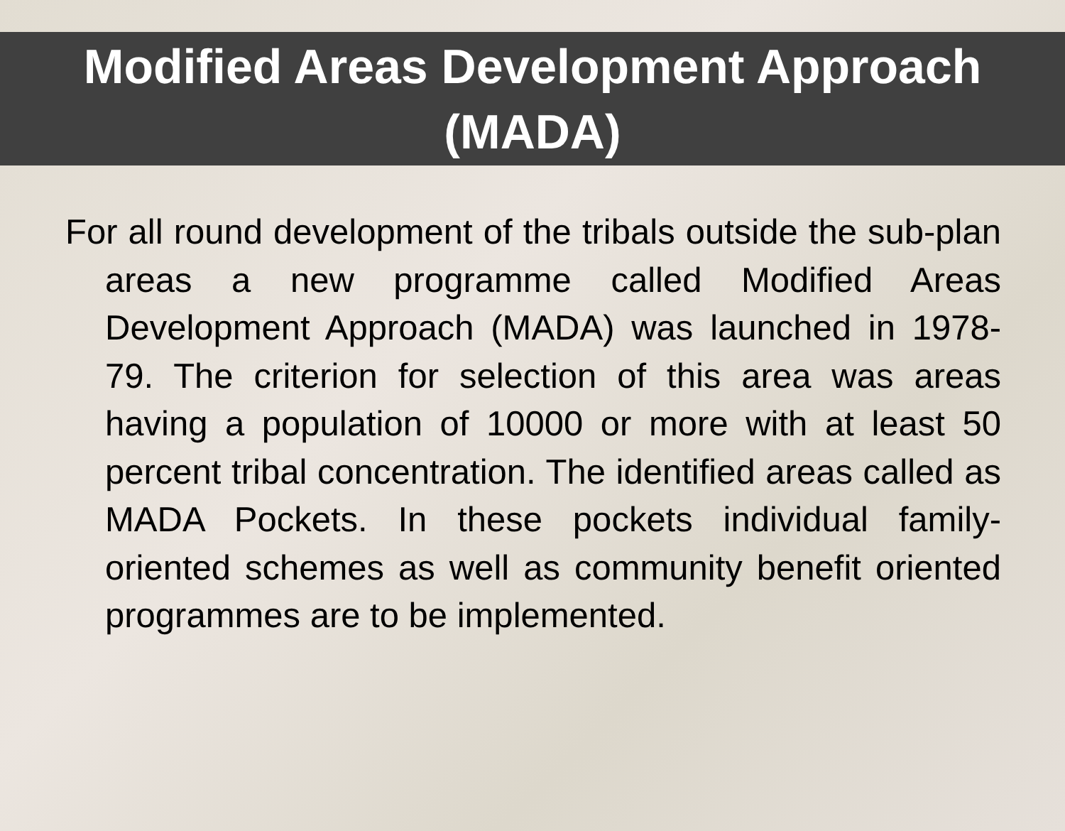Modified Areas Development Approach
(MADA)
For all round development of the tribals outside the sub-plan areas a new programme called Modified Areas Development Approach (MADA) was launched in 1978-79. The criterion for selection of this area was areas having a population of 10000 or more with at least 50 percent tribal concentration. The identified areas called as MADA Pockets. In these pockets individual family-oriented schemes as well as community benefit oriented programmes are to be implemented.